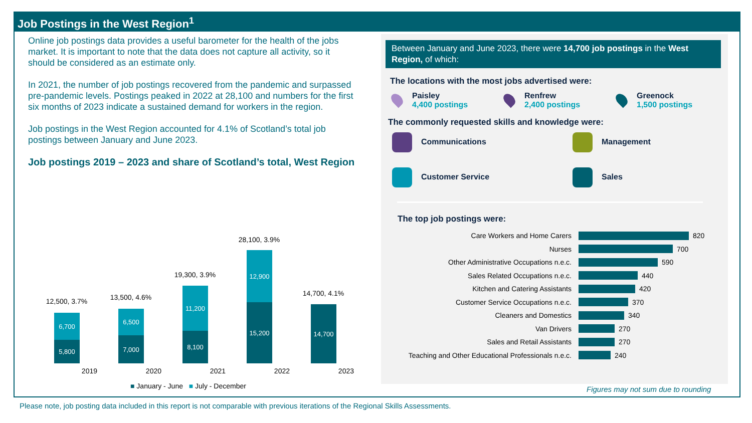Job Postings in the West Region<sup>1</sup>
Online job postings data provides a useful barometer for the health of the jobs market. It is important to note that the data does not capture all activity, so it should be considered as an estimate only.
In 2021, the number of job postings recovered from the pandemic and surpassed pre-pandemic levels. Postings peaked in 2022 at 28,100 and numbers for the first six months of 2023 indicate a sustained demand for workers in the region.
Job postings in the West Region accounted for 4.1% of Scotland’s total job postings between January and June 2023.
Job postings 2019 – 2023 and share of Scotland’s total, West Region
12,500, 3.7%
6,700
5,800
13,500, 4.6%
6,500
7,000
19,300, 3.9%
11,200
8,100
28,100, 3.9%
12,900
15,200
14,700, 4.1%
14,700
2019 2020 2021 2022 2023
■ January - June ■ July - December
Between January and June 2023, there were 14,700 job postings in the West Region, of which:
The locations with the most jobs advertised were:
Paisley
4,400 postings
Renfrew
2,400 postings
Greenock
1,500 postings
The commonly requested skills and knowledge were:
Communications
Management
Customer Service
Sales
The top job postings were:
Care Workers and Home Carers 820
Nurses 700
Other Administrative Occupations n.e.c. 590
Sales Related Occupations n.e.c. 440
Kitchen and Catering Assistants 420
Customer Service Occupations n.e.c. 370
Cleaners and Domestics 340
Van Drivers 270
Sales and Retail Assistants 270
Teaching and Other Educational Professionals n.e.c. 240
Figures may not sum due to rounding
Please note, job posting data included in this report is not comparable with previous iterations of the Regional Skills Assessments.